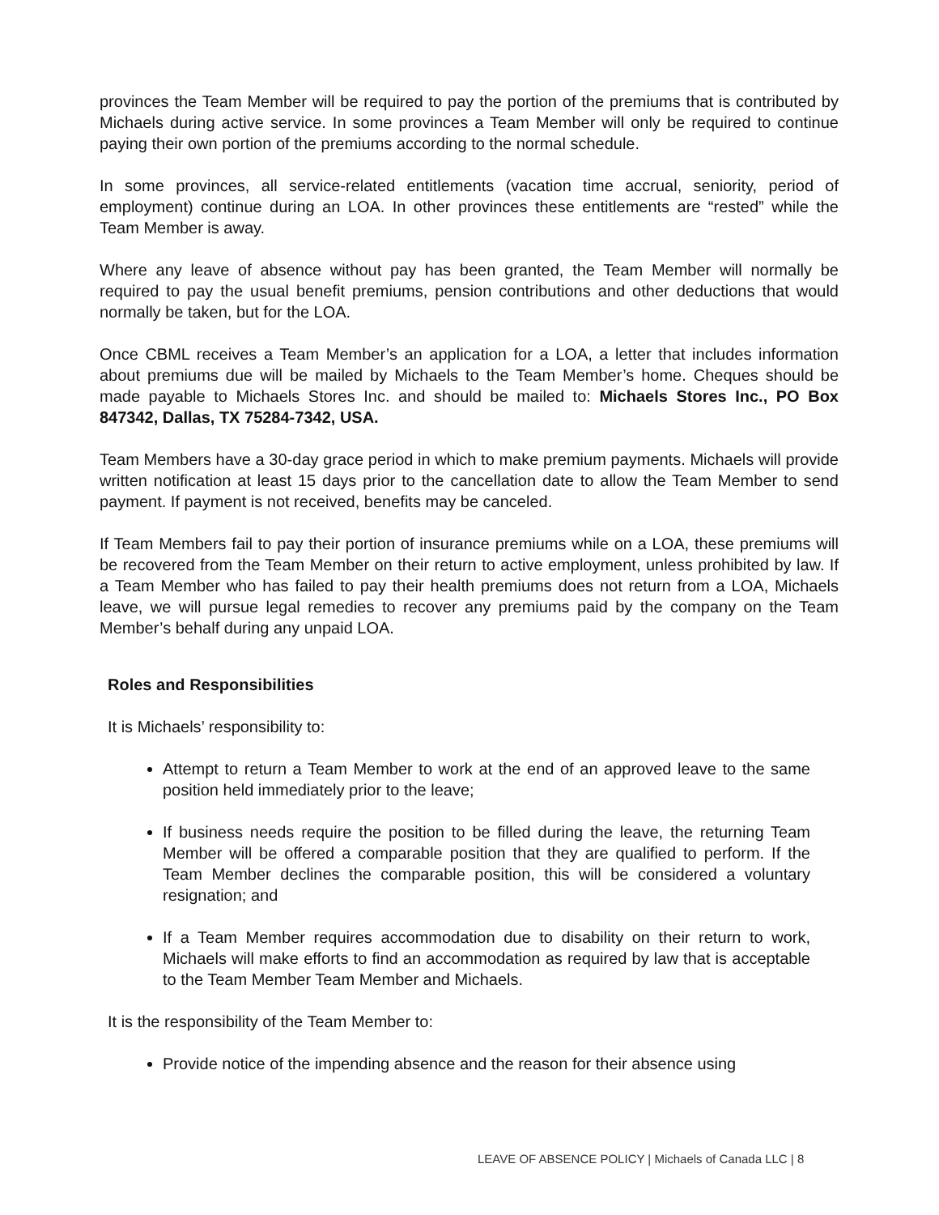provinces the Team Member will be required to pay the portion of the premiums that is contributed by Michaels during active service. In some provinces a Team Member will only be required to continue paying their own portion of the premiums according to the normal schedule.
In some provinces, all service-related entitlements (vacation time accrual, seniority, period of employment) continue during an LOA. In other provinces these entitlements are “rested” while the Team Member is away.
Where any leave of absence without pay has been granted, the Team Member will normally be required to pay the usual benefit premiums, pension contributions and other deductions that would normally be taken, but for the LOA.
Once CBML receives a Team Member’s an application for a LOA, a letter that includes information about premiums due will be mailed by Michaels to the Team Member’s home. Cheques should be made payable to Michaels Stores Inc. and should be mailed to: Michaels Stores Inc., PO Box 847342, Dallas, TX 75284-7342, USA.
Team Members have a 30-day grace period in which to make premium payments. Michaels will provide written notification at least 15 days prior to the cancellation date to allow the Team Member to send payment. If payment is not received, benefits may be canceled.
If Team Members fail to pay their portion of insurance premiums while on a LOA, these premiums will be recovered from the Team Member on their return to active employment, unless prohibited by law. If a Team Member who has failed to pay their health premiums does not return from a LOA, Michaels leave, we will pursue legal remedies to recover any premiums paid by the company on the Team Member’s behalf during any unpaid LOA.
Roles and Responsibilities
It is Michaels’ responsibility to:
Attempt to return a Team Member to work at the end of an approved leave to the same position held immediately prior to the leave;
If business needs require the position to be filled during the leave, the returning Team Member will be offered a comparable position that they are qualified to perform. If the Team Member declines the comparable position, this will be considered a voluntary resignation; and
If a Team Member requires accommodation due to disability on their return to work, Michaels will make efforts to find an accommodation as required by law that is acceptable to the Team Member Team Member and Michaels.
It is the responsibility of the Team Member to:
Provide notice of the impending absence and the reason for their absence using
LEAVE OF ABSENCE POLICY | Michaels of Canada LLC | 8